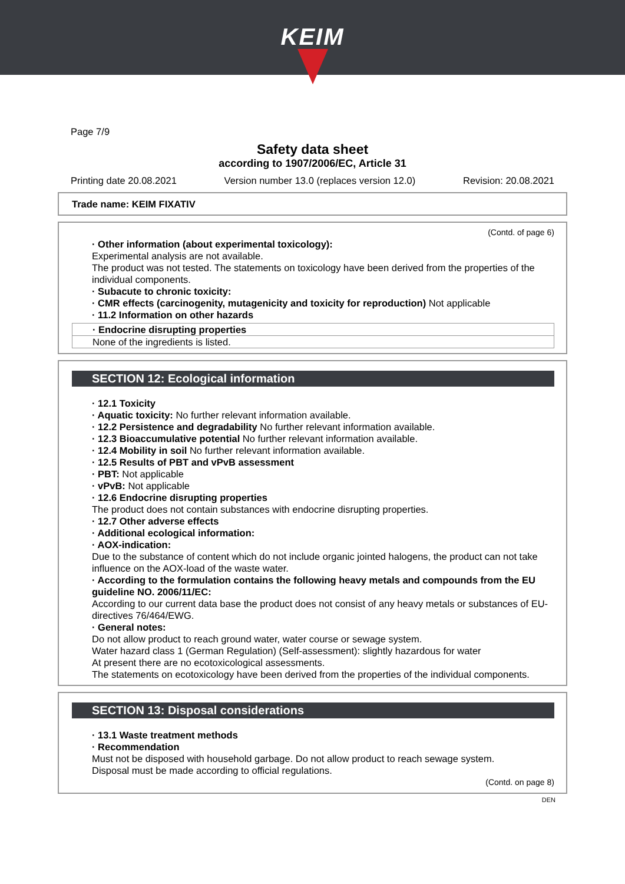KEIM
Page 7/9
Safety data sheet
according to 1907/2006/EC, Article 31
Printing date 20.08.2021 Version number 13.0 (replaces version 12.0) Revision: 20.08.2021
Trade name: KEIM FIXATIV
(Contd. of page 6)
· Other information (about experimental toxicology):
Experimental analysis are not available.
The product was not tested. The statements on toxicology have been derived from the properties of the individual components.
· Subacute to chronic toxicity:
· CMR effects (carcinogenity, mutagenicity and toxicity for reproduction) Not applicable
· 11.2 Information on other hazards
· Endocrine disrupting properties
None of the ingredients is listed.
SECTION 12: Ecological information
· 12.1 Toxicity
· Aquatic toxicity: No further relevant information available.
· 12.2 Persistence and degradability No further relevant information available.
· 12.3 Bioaccumulative potential No further relevant information available.
· 12.4 Mobility in soil No further relevant information available.
· 12.5 Results of PBT and vPvB assessment
· PBT: Not applicable
· vPvB: Not applicable
· 12.6 Endocrine disrupting properties
The product does not contain substances with endocrine disrupting properties.
· 12.7 Other adverse effects
· Additional ecological information:
· AOX-indication:
Due to the substance of content which do not include organic jointed halogens, the product can not take influence on the AOX-load of the waste water.
· According to the formulation contains the following heavy metals and compounds from the EU guideline NO. 2006/11/EC:
According to our current data base the product does not consist of any heavy metals or substances of EU-directives 76/464/EWG.
· General notes:
Do not allow product to reach ground water, water course or sewage system.
Water hazard class 1 (German Regulation) (Self-assessment): slightly hazardous for water
At present there are no ecotoxicological assessments.
The statements on ecotoxicology have been derived from the properties of the individual components.
SECTION 13: Disposal considerations
· 13.1 Waste treatment methods
· Recommendation
Must not be disposed with household garbage. Do not allow product to reach sewage system.
Disposal must be made according to official regulations.
(Contd. on page 8)
DEN